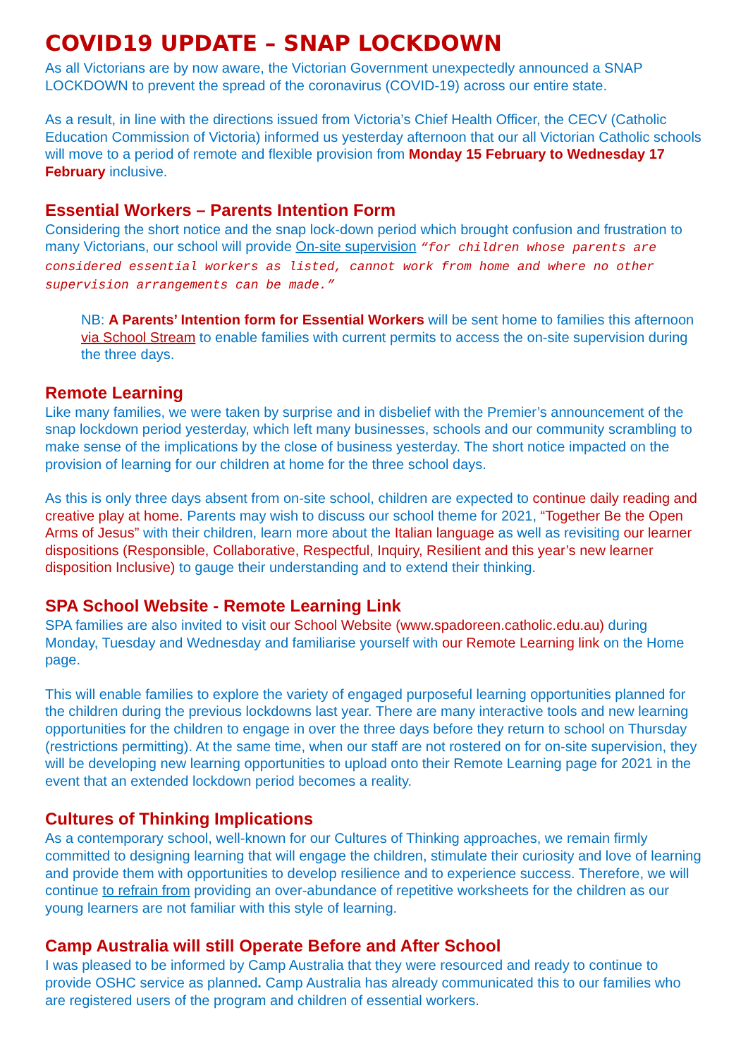COVID19 UPDATE – SNAP LOCKDOWN
As all Victorians are by now aware, the Victorian Government unexpectedly announced a SNAP LOCKDOWN to prevent the spread of the coronavirus (COVID-19) across our entire state.
As a result, in line with the directions issued from Victoria’s Chief Health Officer, the CECV (Catholic Education Commission of Victoria) informed us yesterday afternoon that our all Victorian Catholic schools will move to a period of remote and flexible provision from Monday 15 February to Wednesday 17 February inclusive.
Essential Workers – Parents Intention Form
Considering the short notice and the snap lock-down period which brought confusion and frustration to many Victorians, our school will provide On-site supervision “for children whose parents are considered essential workers as listed, cannot work from home and where no other supervision arrangements can be made.”
NB: A Parents’ Intention form for Essential Workers will be sent home to families this afternoon via School Stream to enable families with current permits to access the on-site supervision during the three days.
Remote Learning
Like many families, we were taken by surprise and in disbelief with the Premier’s announcement of the snap lockdown period yesterday, which left many businesses, schools and our community scrambling to make sense of the implications by the close of business yesterday. The short notice impacted on the provision of learning for our children at home for the three school days.
As this is only three days absent from on-site school, children are expected to continue daily reading and creative play at home. Parents may wish to discuss our school theme for 2021, “Together Be the Open Arms of Jesus” with their children, learn more about the Italian language as well as revisiting our learner dispositions (Responsible, Collaborative, Respectful, Inquiry, Resilient and this year’s new learner disposition Inclusive) to gauge their understanding and to extend their thinking.
SPA School Website - Remote Learning Link
SPA families are also invited to visit our School Website (www.spadoreen.catholic.edu.au) during Monday, Tuesday and Wednesday and familiarise yourself with our Remote Learning link on the Home page.
This will enable families to explore the variety of engaged purposeful learning opportunities planned for the children during the previous lockdowns last year. There are many interactive tools and new learning opportunities for the children to engage in over the three days before they return to school on Thursday (restrictions permitting). At the same time, when our staff are not rostered on for on-site supervision, they will be developing new learning opportunities to upload onto their Remote Learning page for 2021 in the event that an extended lockdown period becomes a reality.
Cultures of Thinking Implications
As a contemporary school, well-known for our Cultures of Thinking approaches, we remain firmly committed to designing learning that will engage the children, stimulate their curiosity and love of learning and provide them with opportunities to develop resilience and to experience success. Therefore, we will continue to refrain from providing an over-abundance of repetitive worksheets for the children as our young learners are not familiar with this style of learning.
Camp Australia will still Operate Before and After School
I was pleased to be informed by Camp Australia that they were resourced and ready to continue to provide OSHC service as planned. Camp Australia has already communicated this to our families who are registered users of the program and children of essential workers.